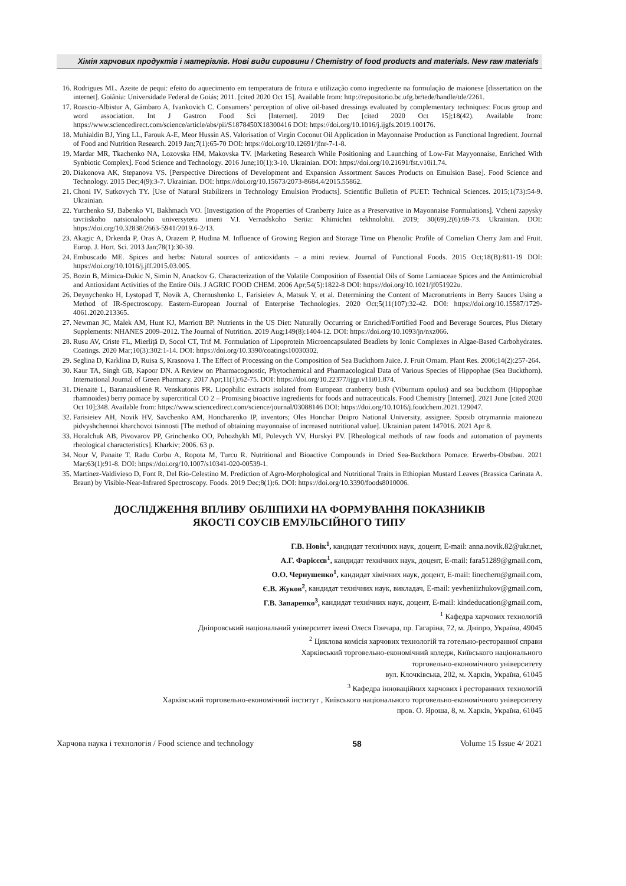Хімія харчових продуктів і матеріалів. Нові види сировини / Chemistry of food products and materials. New raw materials
16. Rodrigues ML. Azeite de pequi: efeito do aquecimento em temperatura de fritura e utilização como ingrediente na formulação de maionese [dissertation on the internet]. Goiânia: Universidade Federal de Goiás; 2011. [cited 2020 Oct 15]. Available from: http://repositorio.bc.ufg.br/tede/handle/tde/2261.
17. Roascio-Albistur A, Gámbaro A, Ivankovich C. Consumers’ perception of olive oil-based dressings evaluated by complementary techniques: Focus group and word association. Int J Gastron Food Sci [Internet]. 2019 Dec [cited 2020 Oct 15];18(42). Available from: https://www.sciencedirect.com/science/article/abs/pii/S1878450X18300416 DOI: https://doi.org/10.1016/j.ijgfs.2019.100176.
18. Muhialdin BJ, Ying LL, Farouk A-E, Meor Hussin AS. Valorisation of Virgin Coconut Oil Application in Mayonnaise Production as Functional Ingredient. Journal of Food and Nutrition Research. 2019 Jan;7(1):65-70 DOI: https://doi.org/10.12691/jfnr-7-1-8.
19. Mardar MR, Tkachenko NA, Lozovska HM, Makovska TV. [Marketing Research While Positioning and Launching of Low-Fat Mayyonnaise, Enriched With Synbiotic Complex]. Food Science and Technology. 2016 June;10(1):3-10. Ukrainian. DOI: https://doi.org/10.21691/fst.v10i1.74.
20. Diakonova AK, Stepanova VS. [Perspective Directions of Development and Expansion Assortment Sauces Products on Emulsion Base]. Food Science and Technology. 2015 Dec;4(9):3-7. Ukrainian. DOI: https://doi.org/10.15673/2073-8684.4/2015.55862.
21. Choni IV, Sutkovych TY. [Use of Natural Stabilizers in Technology Emulsion Products]. Scientific Bulletin of PUET: Technical Sciences. 2015;1(73):54-9. Ukrainian.
22. Yurchenko SJ, Babenko VI, Bakhmach VO. [Investigation of the Properties of Cranberry Juice as a Preservative in Mayonnaise Formulations]. Vcheni zapysky tavriiskoho natsionalnoho universytetu imeni V.I. Vernadskoho Seriia: Khimichni tekhnolohii. 2019; 30(69),2(6):69-73. Ukrainian. DOI: https://doi.org/10.32838/2663-5941/2019.6-2/13.
23. Akagic A, Drkenda P, Oras A, Orazem P, Hudina M. Influence of Growing Region and Storage Time on Phenolic Profile of Cornelian Cherry Jam and Fruit. Europ. J. Hort. Sci. 2013 Jan;78(1):30-39.
24. Embuscado ME. Spices and herbs: Natural sources of antioxidants – a mini review. Journal of Functional Foods. 2015 Oct;18(B):811-19 DOI: https://doi.org/10.1016/j.jff.2015.03.005.
25. Bozin B, Mimica-Dukic N, Simin N, Anackov G. Characterization of the Volatile Composition of Essential Oils of Some Lamiaceae Spices and the Antimicrobial and Antioxidant Activities of the Entire Oils. J AGRIC FOOD CHEM. 2006 Apr;54(5):1822-8 DOI: https://doi.org/10.1021/jf051922u.
26. Deynychenko H, Lystopad T, Novik A, Chernushenko L, Farisieiev A, Matsuk Y, et al. Determining the Content of Macronutrients in Berry Sauces Using a Method of IR-Spectroscopy. Eastern-European Journal of Enterprise Technologies. 2020 Oct;5(11(107):32-42. DOI: https://doi.org/10.15587/1729-4061.2020.213365.
27. Newman JC, Malek AM, Hunt KJ, Marriott BP. Nutrients in the US Diet: Naturally Occurring or Enriched/Fortified Food and Beverage Sources, Plus Dietary Supplements: NHANES 2009–2012. The Journal of Nutrition. 2019 Aug;149(8):1404-12. DOI: https://doi.org/10.1093/jn/nxz066.
28. Rusu AV, Criste FL, Mierliţă D, Socol CT, Trif M. Formulation of Lipoprotein Microencapsulated Beadlets by Ionic Complexes in Algae-Based Carbohydrates. Coatings. 2020 Mar;10(3):302:1-14. DOI: https://doi.org/10.3390/coatings10030302.
29. Seglina D, Karklina D, Ruisa S, Krasnova I. The Effect of Processing on the Composition of Sea Buckthorn Juice. J. Fruit Ornam. Plant Res. 2006;14(2):257-264.
30. Kaur TA, Singh GB, Kapoor DN. A Review on Pharmacognostic, Phytochemical and Pharmacological Data of Various Species of Hippophae (Sea Buckthorn). International Journal of Green Pharmacy. 2017 Apr;11(1):62-75. DOI: https://doi.org/10.22377/ijgp.v11i01.874.
31. Dienaitė L, Baranauskienė R. Venskutonis PR. Lipophilic extracts isolated from European cranberry bush (Viburnum opulus) and sea buckthorn (Hippophae rhamnoides) berry pomace by supercritical CO 2 – Promising bioactive ingredients for foods and nutraceuticals. Food Chemistry [Internet]. 2021 June [cited 2020 Oct 10];348. Available from: https://www.sciencedirect.com/science/journal/03088146 DOI: https://doi.org/10.1016/j.foodchem.2021.129047.
32. Farisieiev AH, Novik HV, Savchenko AM, Honcharenko IP, inventors; Oles Honchar Dnipro National University, assignee. Sposib otrymannia maionezu pidvyshchennoi kharchovoi tsinnosti [The method of obtaining mayonnaise of increased nutritional value]. Ukrainian patent 147016. 2021 Apr 8.
33. Horalchuk AB, Pivovarov PP, Grinchenko OO, Pohozhykh MI, Polevych VV, Hurskyi PV. [Rheological methods of raw foods and automation of payments rheological characteristics]. Kharkiv; 2006. 63 p.
34. Nour V, Panaite T, Radu Corbu A, Ropota M, Turcu R. Nutritional and Bioactive Compounds in Dried Sea-Buckthorn Pomace. Erwerbs-Obstbau. 2021 Mar;63(1):91-8. DOI: https://doi.org/10.1007/s10341-020-00539-1.
35. Martínez-Valdivieso D, Font R, Del Río-Celestino M. Prediction of Agro-Morphological and Nutritional Traits in Ethiopian Mustard Leaves (Brassica Carinata A. Braun) by Visible-Near-Infrared Spectroscopy. Foods. 2019 Dec;8(1):6. DOI: https://doi.org/10.3390/foods8010006.
ДОСЛІДЖЕННЯ ВПЛИВУ ОБЛІПИХИ НА ФОРМУВАННЯ ПОКАЗНИКІВ
ЯКОСТІ СОУСІВ ЕМУЛЬСІЙНОГО ТИПУ
Г.В. Новік<sup>1</sup>, кандидат технічних наук, доцент, E-mail: anna.novik.82@ukr.net,
А.Г. Фарісєєв<sup>1</sup>, кандидат технічних наук, доцент, E-mail: fara51289@gmail.com,
О.О. Чернушенко<sup>1</sup>, кандидат хімічних наук, доцент, E-mail: linechern@gmail.com,
Є.В. Жуков<sup>2</sup>, кандидат технічних наук, викладач, E-mail: yevheniizhukov@gmail.com,
Г.В. Запаренко<sup>3</sup>, кандидат технічних наук, доцент, E-mail: kindeducation@gmail.com,
<sup>1</sup> Кафедра харчових технологій
Дніпровський національний університет імені Олеся Гончара, пр. Гагаріна, 72, м. Дніпро, Україна, 49045
<sup>2</sup> Циклова комісія харчових технологій та готельно-ресторанної справи
Харківський торговельно-економічний коледж, Київського національного
торговельно-економічного університету
вул. Клочківська, 202, м. Харків, Україна, 61045
<sup>3</sup> Кафедра інноваційних харчових і ресторанних технологій
Харківський торговельно-економічний інститут , Київського національного торговельно-економічного університету
пров. О. Яроша, 8, м. Харків, Україна, 61045
Харчова наука і технологія / Food science and technology 58 Volume 15 Issue 4/ 2021